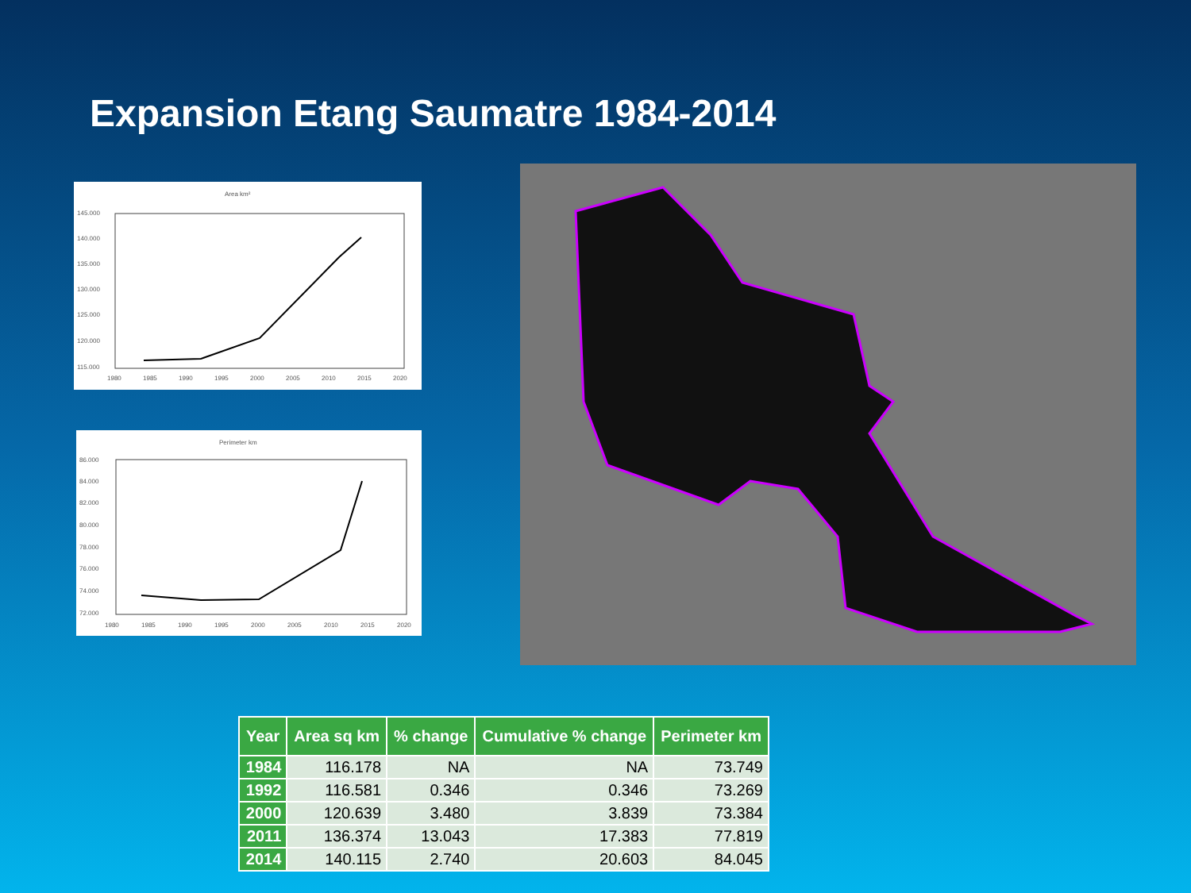Expansion Etang Saumatre 1984-2014
Area km²
145.000
140.000
135.000
130.000
125.000
120.000
115.000
1980
1985
1990
1995
2000
2005
2010
2015
2020
Perimeter km
86.000
84.000
82.000
80.000
78.000
76.000
74.000
72.000
1980
1985
1990
1995
2000
2005
2010
2015
2020
| Year | Area sq km | % change | Cumulative % change | Perimeter km |
| --- | --- | --- | --- | --- |
| 1984 | 116.178 | NA | NA | 73.749 |
| 1992 | 116.581 | 0.346 | 0.346 | 73.269 |
| 2000 | 120.639 | 3.480 | 3.839 | 73.384 |
| 2011 | 136.374 | 13.043 | 17.383 | 77.819 |
| 2014 | 140.115 | 2.740 | 20.603 | 84.045 |